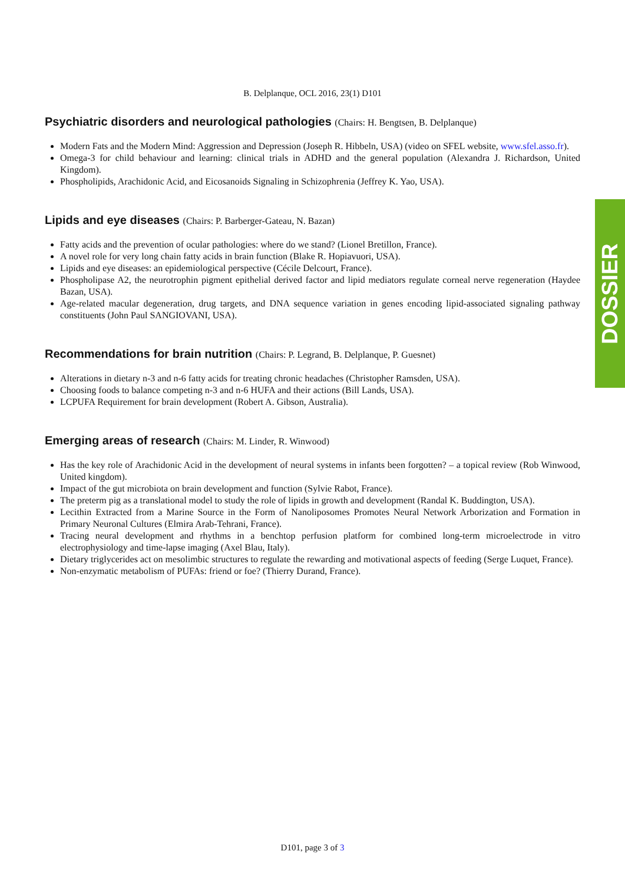B. Delplanque, OCL 2016, 23(1) D101
Psychiatric disorders and neurological pathologies (Chairs: H. Bengtsen, B. Delplanque)
Modern Fats and the Modern Mind: Aggression and Depression (Joseph R. Hibbeln, USA) (video on SFEL website, www.sfel.asso.fr).
Omega-3 for child behaviour and learning: clinical trials in ADHD and the general population (Alexandra J. Richardson, United Kingdom).
Phospholipids, Arachidonic Acid, and Eicosanoids Signaling in Schizophrenia (Jeffrey K. Yao, USA).
Lipids and eye diseases (Chairs: P. Barberger-Gateau, N. Bazan)
Fatty acids and the prevention of ocular pathologies: where do we stand? (Lionel Bretillon, France).
A novel role for very long chain fatty acids in brain function (Blake R. Hopiavuori, USA).
Lipids and eye diseases: an epidemiological perspective (Cécile Delcourt, France).
Phospholipase A2, the neurotrophin pigment epithelial derived factor and lipid mediators regulate corneal nerve regeneration (Haydee Bazan, USA).
Age-related macular degeneration, drug targets, and DNA sequence variation in genes encoding lipid-associated signaling pathway constituents (John Paul SANGIOVANI, USA).
Recommendations for brain nutrition (Chairs: P. Legrand, B. Delplanque, P. Guesnet)
Alterations in dietary n-3 and n-6 fatty acids for treating chronic headaches (Christopher Ramsden, USA).
Choosing foods to balance competing n-3 and n-6 HUFA and their actions (Bill Lands, USA).
LCPUFA Requirement for brain development (Robert A. Gibson, Australia).
Emerging areas of research (Chairs: M. Linder, R. Winwood)
Has the key role of Arachidonic Acid in the development of neural systems in infants been forgotten? – a topical review (Rob Winwood, United kingdom).
Impact of the gut microbiota on brain development and function (Sylvie Rabot, France).
The preterm pig as a translational model to study the role of lipids in growth and development (Randal K. Buddington, USA).
Lecithin Extracted from a Marine Source in the Form of Nanoliposomes Promotes Neural Network Arborization and Formation in Primary Neuronal Cultures (Elmira Arab-Tehrani, France).
Tracing neural development and rhythms in a benchtop perfusion platform for combined long-term microelectrode in vitro electrophysiology and time-lapse imaging (Axel Blau, Italy).
Dietary triglycerides act on mesolimbic structures to regulate the rewarding and motivational aspects of feeding (Serge Luquet, France).
Non-enzymatic metabolism of PUFAs: friend or foe? (Thierry Durand, France).
DOSSIER
D101, page 3 of 3